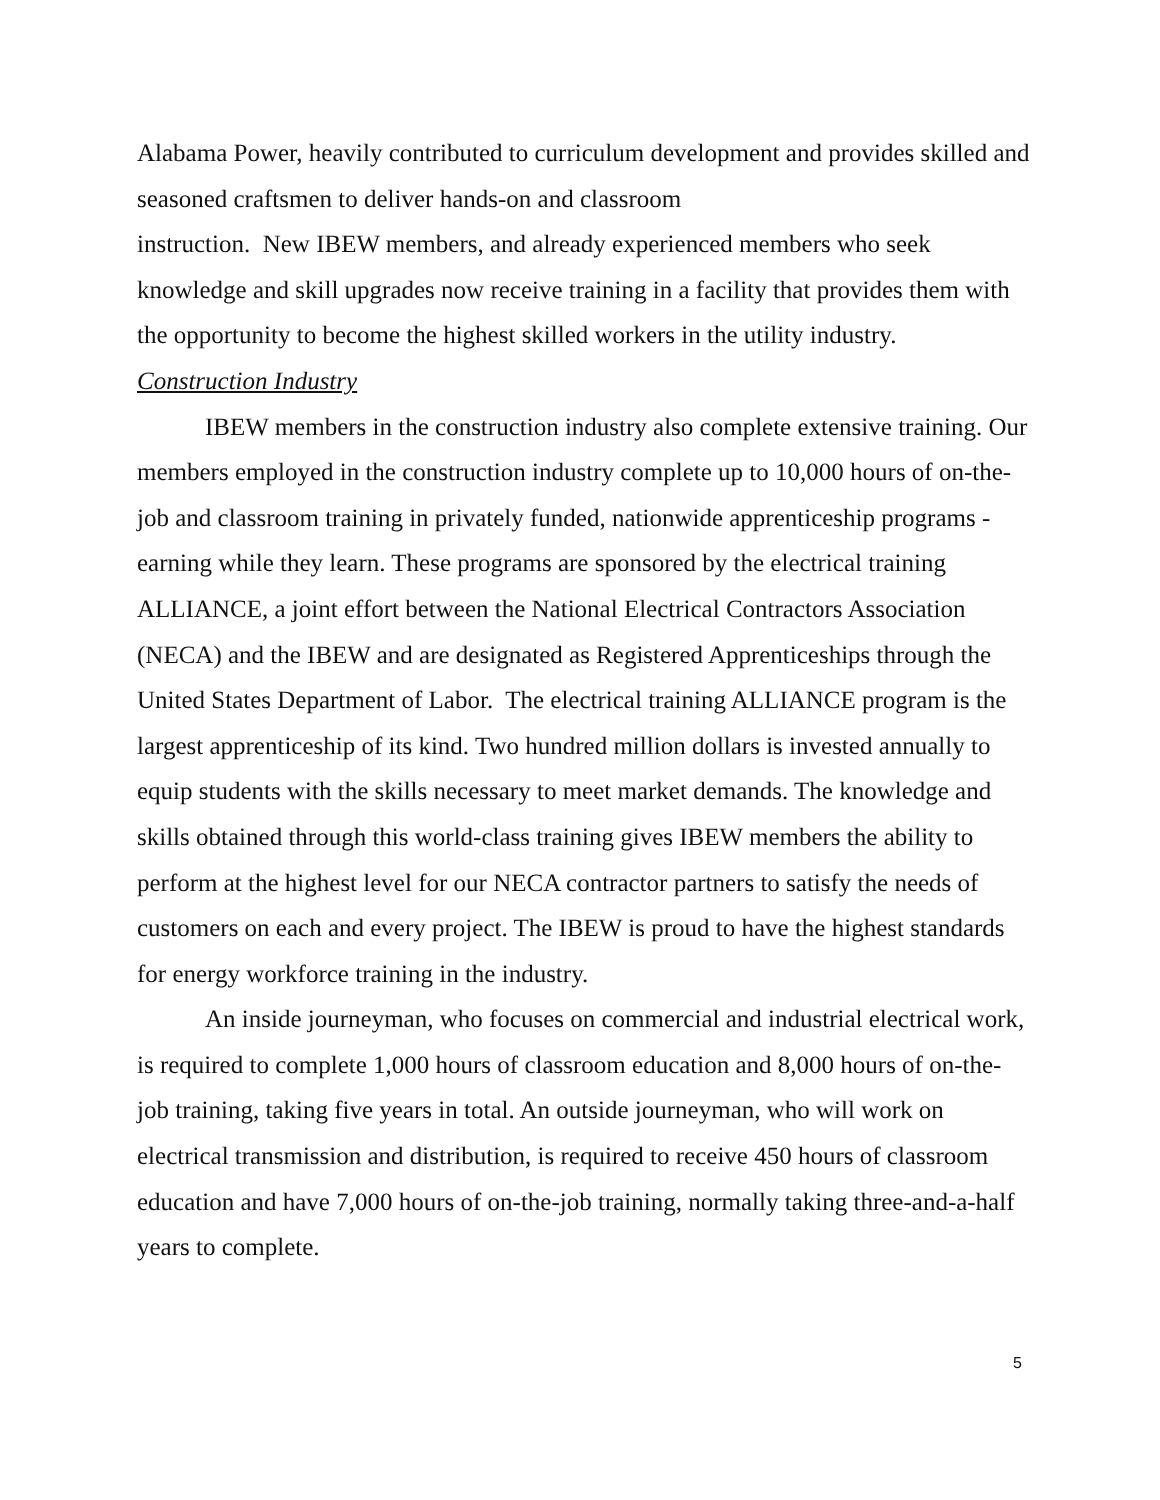Alabama Power, heavily contributed to curriculum development and provides skilled and seasoned craftsmen to deliver hands-on and classroom
instruction. New IBEW members, and already experienced members who seek knowledge and skill upgrades now receive training in a facility that provides them with the opportunity to become the highest skilled workers in the utility industry.
Construction Industry
IBEW members in the construction industry also complete extensive training. Our members employed in the construction industry complete up to 10,000 hours of on-the-job and classroom training in privately funded, nationwide apprenticeship programs - earning while they learn. These programs are sponsored by the electrical training ALLIANCE, a joint effort between the National Electrical Contractors Association (NECA) and the IBEW and are designated as Registered Apprenticeships through the United States Department of Labor. The electrical training ALLIANCE program is the largest apprenticeship of its kind. Two hundred million dollars is invested annually to equip students with the skills necessary to meet market demands. The knowledge and skills obtained through this world-class training gives IBEW members the ability to perform at the highest level for our NECA contractor partners to satisfy the needs of customers on each and every project. The IBEW is proud to have the highest standards for energy workforce training in the industry.
An inside journeyman, who focuses on commercial and industrial electrical work, is required to complete 1,000 hours of classroom education and 8,000 hours of on-the-job training, taking five years in total. An outside journeyman, who will work on electrical transmission and distribution, is required to receive 450 hours of classroom education and have 7,000 hours of on-the-job training, normally taking three-and-a-half years to complete.
5